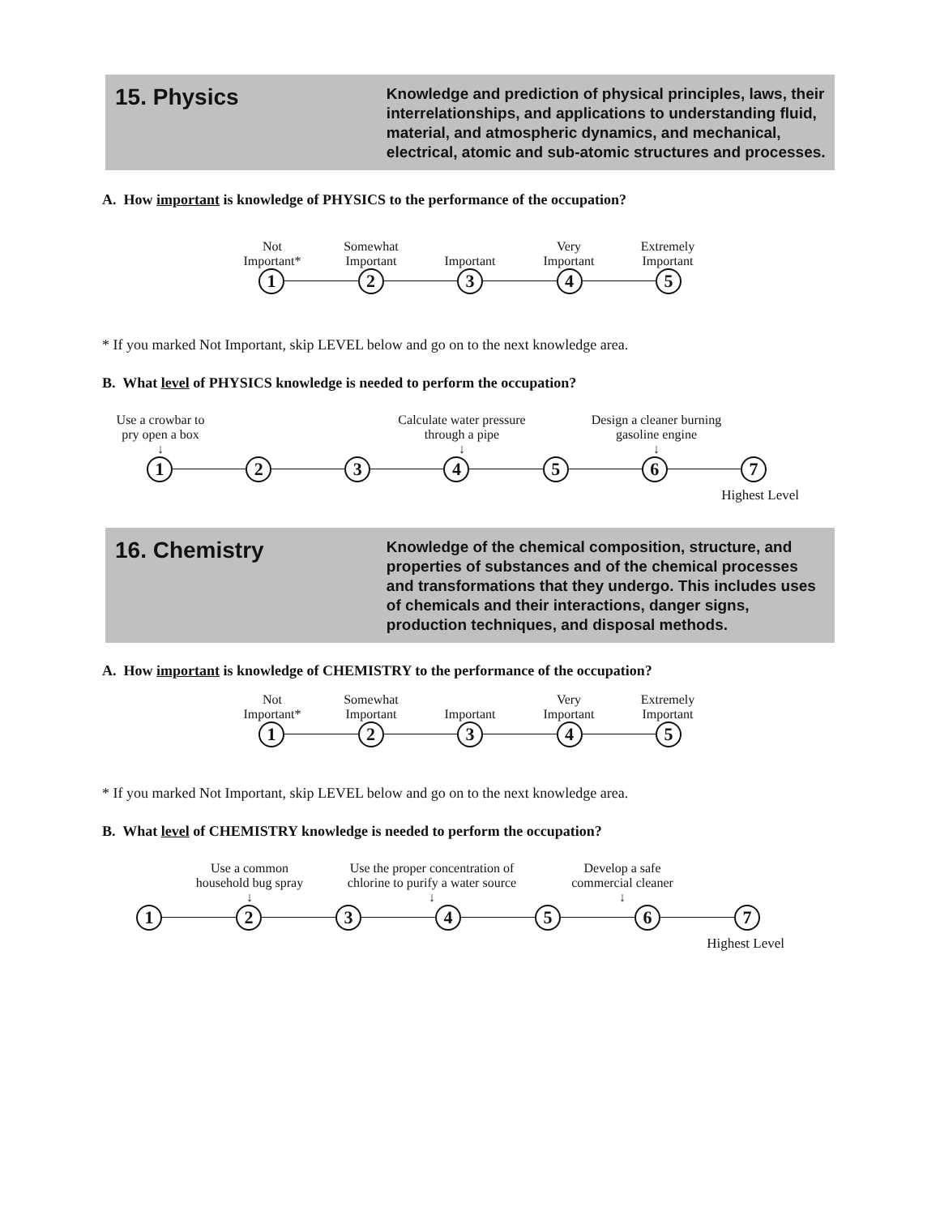15. Physics
Knowledge and prediction of physical principles, laws, their interrelationships, and applications to understanding fluid, material, and atmospheric dynamics, and mechanical, electrical, atomic and sub-atomic structures and processes.
A. How important is knowledge of PHYSICS to the performance of the occupation?
Not
Important* Somewhat
Important
Important Very
Important Extremely
Important
1 2 3 4 5
* If you marked Not Important, skip LEVEL below and go on to the next knowledge area.
B. What level of PHYSICS knowledge is needed to perform the occupation?
Use a crowbar to
pry open a box
↓ Calculate water pressure
through a pipe
↓ Design a cleaner burning
gasoline engine
↓
1 2 3 4 5 6 7
Highest Level
16. Chemistry
Knowledge of the chemical composition, structure, and properties of substances and of the chemical processes and transformations that they undergo. This includes uses of chemicals and their interactions, danger signs, production techniques, and disposal methods.
A. How important is knowledge of CHEMISTRY to the performance of the occupation?
Not
Important* Somewhat
Important
Important Very
Important Extremely
Important
1 2 3 4 5
* If you marked Not Important, skip LEVEL below and go on to the next knowledge area.
B. What level of CHEMISTRY knowledge is needed to perform the occupation?
Use a common
household bug spray
↓ Use the proper concentration of
chlorine to purify a water source
↓ Develop a safe
commercial cleaner
↓
1 2 3 4 5 6 7
Highest Level